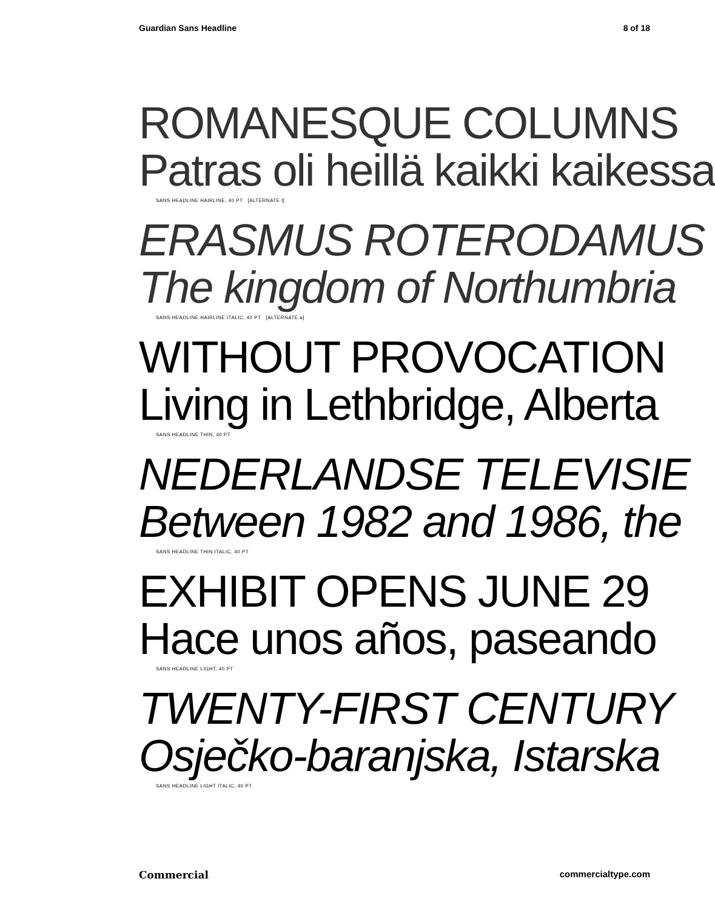Guardian Sans Headline 8 of 18
ROMANESQUE COLUMNS
Patras oli heillä kaikki kaikessa
SANS HEADLINE HAIRLINE, 40 PT [ALTERNATE l]
ERASMUS ROTERODAMUS
The kingdom of Northumbria
SANS HEADLINE HAIRLINE ITALIC, 40 PT [ALTERNATE a]
WITHOUT PROVOCATION
Living in Lethbridge, Alberta
SANS HEADLINE THIN, 40 PT
NEDERLANDSE TELEVISIE
Between 1982 and 1986, the
SANS HEADLINE THIN ITALIC, 40 PT
EXHIBIT OPENS JUNE 29
Hace unos años, paseando
SANS HEADLINE LIGHT, 40 PT
TWENTY-FIRST CENTURY
Osječko-baranjska, Istarska
SANS HEADLINE LIGHT ITALIC, 40 PT
Commercial commercialtype.com